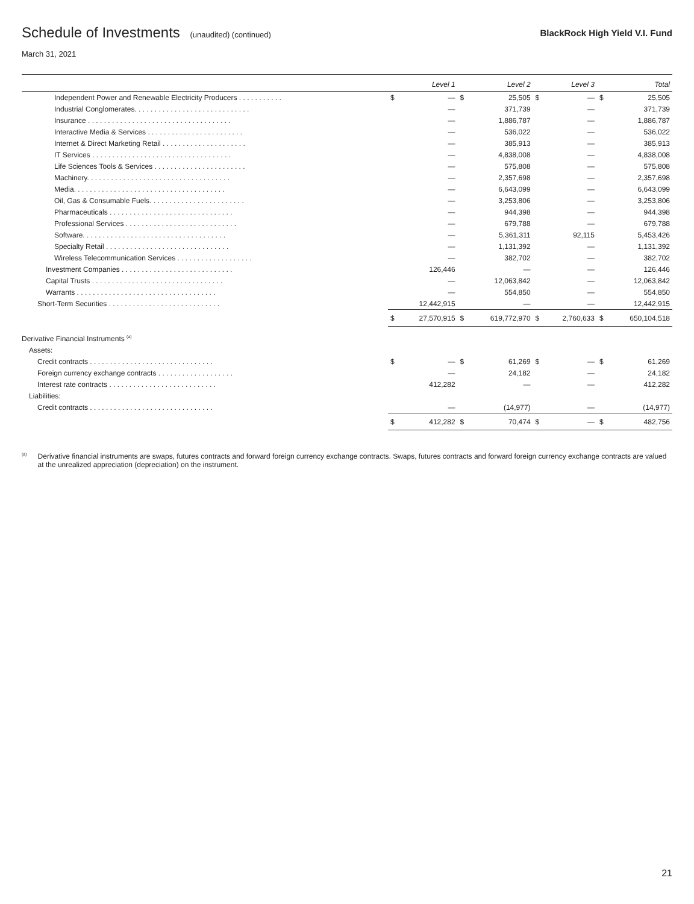Schedule of Investments (unaudited) (continued)
BlackRock High Yield V.I. Fund
March 31, 2021
| | | Level 1 | | Level 2 | | Level 3 | | Total |
| --- | --- | --- | --- | --- | --- | --- | --- | --- |
| Independent Power and Renewable Electricity Producers . . . . . . . . . . . | $ | — | $ | 25,505 | $ | — | $ | 25,505 |
| Industrial Conglomerates. . . . . . . . . . . . . . . . . . . . . . . . . . . . . | | — | | 371,739 | | — | | 371,739 |
| Insurance . . . . . . . . . . . . . . . . . . . . . . . . . . . . . . . . . . . . | | — | | 1,886,787 | | — | | 1,886,787 |
| Interactive Media & Services . . . . . . . . . . . . . . . . . . . . . . . . | | — | | 536,022 | | — | | 536,022 |
| Internet & Direct Marketing Retail . . . . . . . . . . . . . . . . . . . . . | | — | | 385,913 | | — | | 385,913 |
| IT Services . . . . . . . . . . . . . . . . . . . . . . . . . . . . . . . . . . . | | — | | 4,838,008 | | — | | 4,838,008 |
| Life Sciences Tools & Services . . . . . . . . . . . . . . . . . . . . . . . | | — | | 575,808 | | — | | 575,808 |
| Machinery. . . . . . . . . . . . . . . . . . . . . . . . . . . . . . . . . . . . | | — | | 2,357,698 | | — | | 2,357,698 |
| Media. . . . . . . . . . . . . . . . . . . . . . . . . . . . . . . . . . . . . . | | — | | 6,643,099 | | — | | 6,643,099 |
| Oil, Gas & Consumable Fuels. . . . . . . . . . . . . . . . . . . . . . . . | | — | | 3,253,806 | | — | | 3,253,806 |
| Pharmaceuticals . . . . . . . . . . . . . . . . . . . . . . . . . . . . . . . | | — | | 944,398 | | — | | 944,398 |
| Professional Services . . . . . . . . . . . . . . . . . . . . . . . . . . . . | | — | | 679,788 | | — | | 679,788 |
| Software. . . . . . . . . . . . . . . . . . . . . . . . . . . . . . . . . . . . | | — | | 5,361,311 | | 92,115 | | 5,453,426 |
| Specialty Retail . . . . . . . . . . . . . . . . . . . . . . . . . . . . . . . | | — | | 1,131,392 | | — | | 1,131,392 |
| Wireless Telecommunication Services . . . . . . . . . . . . . . . . . . . | | — | | 382,702 | | — | | 382,702 |
| Investment Companies . . . . . . . . . . . . . . . . . . . . . . . . . . . . | | 126,446 | | — | | — | | 126,446 |
| Capital Trusts . . . . . . . . . . . . . . . . . . . . . . . . . . . . . . . . . | | — | | 12,063,842 | | — | | 12,063,842 |
| Warrants . . . . . . . . . . . . . . . . . . . . . . . . . . . . . . . . . . . | | — | | 554,850 | | — | | 554,850 |
| Short-Term Securities . . . . . . . . . . . . . . . . . . . . . . . . . . . . | | 12,442,915 | | — | | — | | 12,442,915 |
| | $ | 27,570,915 | $ | 619,772,970 | $ | 2,760,633 | $ | 650,104,518 |
| Derivative Financial Instruments <sup>(a)</sup> | | | | | | | | |
| Assets: | | | | | | | | |
| Credit contracts . . . . . . . . . . . . . . . . . . . . . . . . . . . . . . . | $ | — | $ | 61,269 | $ | — | $ | 61,269 |
| Foreign currency exchange contracts . . . . . . . . . . . . . . . . . . . | | — | | 24,182 | | — | | 24,182 |
| Interest rate contracts . . . . . . . . . . . . . . . . . . . . . . . . . . . | | 412,282 | | — | | — | | 412,282 |
| Liabilities: | | | | | | | | |
| Credit contracts . . . . . . . . . . . . . . . . . . . . . . . . . . . . . . . | | — | | (14,977) | | — | | (14,977) |
| | $ | 412,282 | $ | 70,474 | $ | — | $ | 482,756 |
<sup>(a)</sup>
Derivative financial instruments are swaps, futures contracts and forward foreign currency exchange contracts. Swaps, futures contracts and forward foreign currency exchange contracts are valued at the unrealized appreciation (depreciation) on the instrument.
21